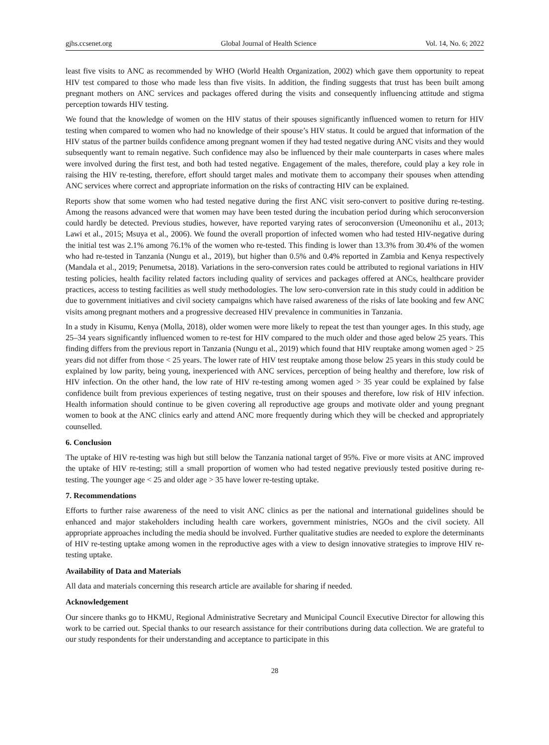gjhs.ccsenet.org Global Journal of Health Science Vol. 14, No. 6; 2022
least five visits to ANC as recommended by WHO (World Health Organization, 2002) which gave them opportunity to repeat HIV test compared to those who made less than five visits. In addition, the finding suggests that trust has been built among pregnant mothers on ANC services and packages offered during the visits and consequently influencing attitude and stigma perception towards HIV testing.
We found that the knowledge of women on the HIV status of their spouses significantly influenced women to return for HIV testing when compared to women who had no knowledge of their spouse’s HIV status. It could be argued that information of the HIV status of the partner builds confidence among pregnant women if they had tested negative during ANC visits and they would subsequently want to remain negative. Such confidence may also be influenced by their male counterparts in cases where males were involved during the first test, and both had tested negative. Engagement of the males, therefore, could play a key role in raising the HIV re-testing, therefore, effort should target males and motivate them to accompany their spouses when attending ANC services where correct and appropriate information on the risks of contracting HIV can be explained.
Reports show that some women who had tested negative during the first ANC visit sero-convert to positive during re-testing. Among the reasons advanced were that women may have been tested during the incubation period during which seroconversion could hardly be detected. Previous studies, however, have reported varying rates of seroconversion (Umeononihu et al., 2013; Lawi et al., 2015; Msuya et al., 2006). We found the overall proportion of infected women who had tested HIV-negative during the initial test was 2.1% among 76.1% of the women who re-tested. This finding is lower than 13.3% from 30.4% of the women who had re-tested in Tanzania (Nungu et al., 2019), but higher than 0.5% and 0.4% reported in Zambia and Kenya respectively (Mandala et al., 2019; Penumetsa, 2018). Variations in the sero-conversion rates could be attributed to regional variations in HIV testing policies, health facility related factors including quality of services and packages offered at ANCs, healthcare provider practices, access to testing facilities as well study methodologies. The low sero-conversion rate in this study could in addition be due to government initiatives and civil society campaigns which have raised awareness of the risks of late booking and few ANC visits among pregnant mothers and a progressive decreased HIV prevalence in communities in Tanzania.
In a study in Kisumu, Kenya (Molla, 2018), older women were more likely to repeat the test than younger ages. In this study, age 25–34 years significantly influenced women to re-test for HIV compared to the much older and those aged below 25 years. This finding differs from the previous report in Tanzania (Nungu et al., 2019) which found that HIV reuptake among women aged > 25 years did not differ from those < 25 years. The lower rate of HIV test reuptake among those below 25 years in this study could be explained by low parity, being young, inexperienced with ANC services, perception of being healthy and therefore, low risk of HIV infection. On the other hand, the low rate of HIV re-testing among women aged > 35 year could be explained by false confidence built from previous experiences of testing negative, trust on their spouses and therefore, low risk of HIV infection. Health information should continue to be given covering all reproductive age groups and motivate older and young pregnant women to book at the ANC clinics early and attend ANC more frequently during which they will be checked and appropriately counselled.
6. Conclusion
The uptake of HIV re-testing was high but still below the Tanzania national target of 95%. Five or more visits at ANC improved the uptake of HIV re-testing; still a small proportion of women who had tested negative previously tested positive during re-testing. The younger age < 25 and older age > 35 have lower re-testing uptake.
7. Recommendations
Efforts to further raise awareness of the need to visit ANC clinics as per the national and international guidelines should be enhanced and major stakeholders including health care workers, government ministries, NGOs and the civil society. All appropriate approaches including the media should be involved. Further qualitative studies are needed to explore the determinants of HIV re-testing uptake among women in the reproductive ages with a view to design innovative strategies to improve HIV re-testing uptake.
Availability of Data and Materials
All data and materials concerning this research article are available for sharing if needed.
Acknowledgement
Our sincere thanks go to HKMU, Regional Administrative Secretary and Municipal Council Executive Director for allowing this work to be carried out. Special thanks to our research assistance for their contributions during data collection. We are grateful to our study respondents for their understanding and acceptance to participate in this
28